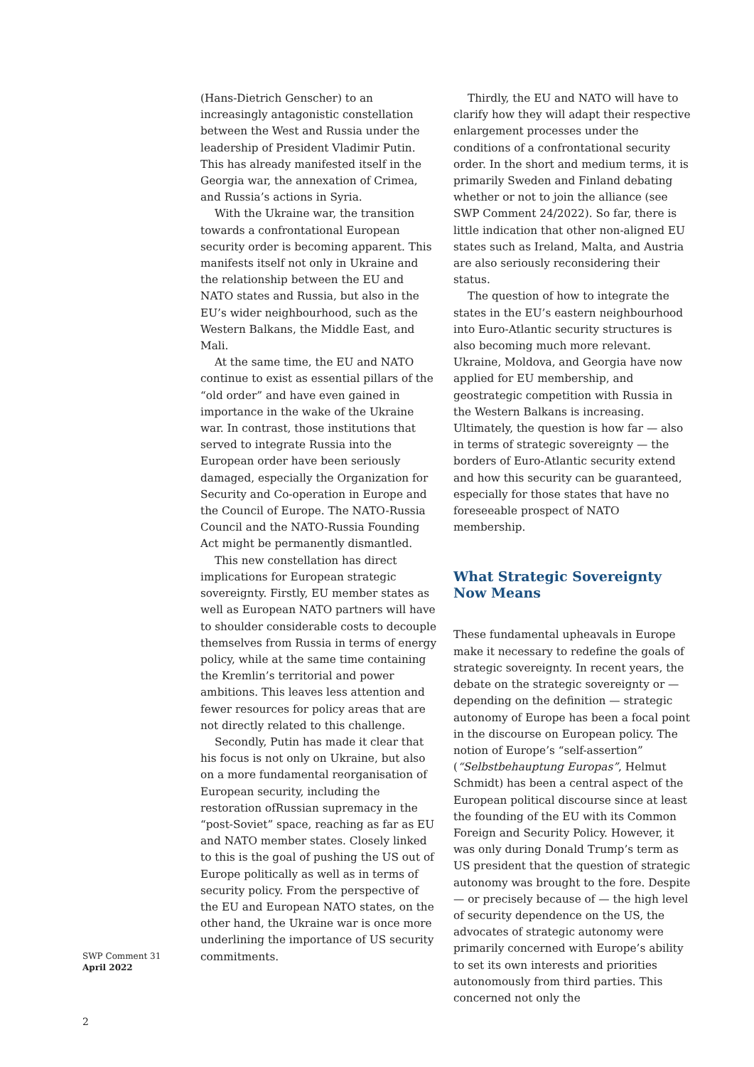(Hans-Dietrich Genscher) to an increasingly antagonistic constellation between the West and Russia under the leadership of President Vladimir Putin. This has already manifested itself in the Georgia war, the annexation of Crimea, and Russia’s actions in Syria.
With the Ukraine war, the transition towards a confrontational European security order is becoming apparent. This manifests itself not only in Ukraine and the relationship between the EU and NATO states and Russia, but also in the EU’s wider neighbourhood, such as the Western Balkans, the Middle East, and Mali.
At the same time, the EU and NATO continue to exist as essential pillars of the “old order” and have even gained in importance in the wake of the Ukraine war. In contrast, those institutions that served to integrate Russia into the European order have been seriously damaged, especially the Organization for Security and Co-operation in Europe and the Council of Europe. The NATO-Russia Council and the NATO-Russia Founding Act might be permanently dismantled.
This new constellation has direct implications for European strategic sovereignty. Firstly, EU member states as well as European NATO partners will have to shoulder considerable costs to decouple themselves from Russia in terms of energy policy, while at the same time containing the Kremlin’s territorial and power ambitions. This leaves less attention and fewer resources for policy areas that are not directly related to this challenge.
Secondly, Putin has made it clear that his focus is not only on Ukraine, but also on a more fundamental reorganisation of European security, including the restoration ofRussian supremacy in the “post-Soviet” space, reaching as far as EU and NATO member states. Closely linked to this is the goal of pushing the US out of Europe politically as well as in terms of security policy. From the perspective of the EU and European NATO states, on the other hand, the Ukraine war is once more underlining the importance of US security commitments.
Thirdly, the EU and NATO will have to clarify how they will adapt their respective enlargement processes under the conditions of a confrontational security order. In the short and medium terms, it is primarily Sweden and Finland debating whether or not to join the alliance (see SWP Comment 24/2022). So far, there is little indication that other non-aligned EU states such as Ireland, Malta, and Austria are also seriously reconsidering their status.
The question of how to integrate the states in the EU’s eastern neighbourhood into Euro-Atlantic security structures is also becoming much more relevant. Ukraine, Moldova, and Georgia have now applied for EU membership, and geostrategic competition with Russia in the Western Balkans is increasing. Ultimately, the question is how far — also in terms of strategic sovereignty — the borders of Euro-Atlantic security extend and how this security can be guaranteed, especially for those states that have no foreseeable prospect of NATO membership.
What Strategic Sovereignty
Now Means
These fundamental upheavals in Europe make it necessary to redefine the goals of strategic sovereignty. In recent years, the debate on the strategic sovereignty or — depending on the definition — strategic autonomy of Europe has been a focal point in the discourse on European policy. The notion of Europe’s “self-assertion” (“Selbstbehauptung Europas”, Helmut Schmidt) has been a central aspect of the European political discourse since at least the founding of the EU with its Common Foreign and Security Policy. However, it was only during Donald Trump’s term as US president that the question of strategic autonomy was brought to the fore. Despite — or precisely because of — the high level of security dependence on the US, the advocates of strategic autonomy were primarily concerned with Europe’s ability to set its own interests and priorities autonomously from third parties. This concerned not only the
SWP Comment 31
April 2022
2